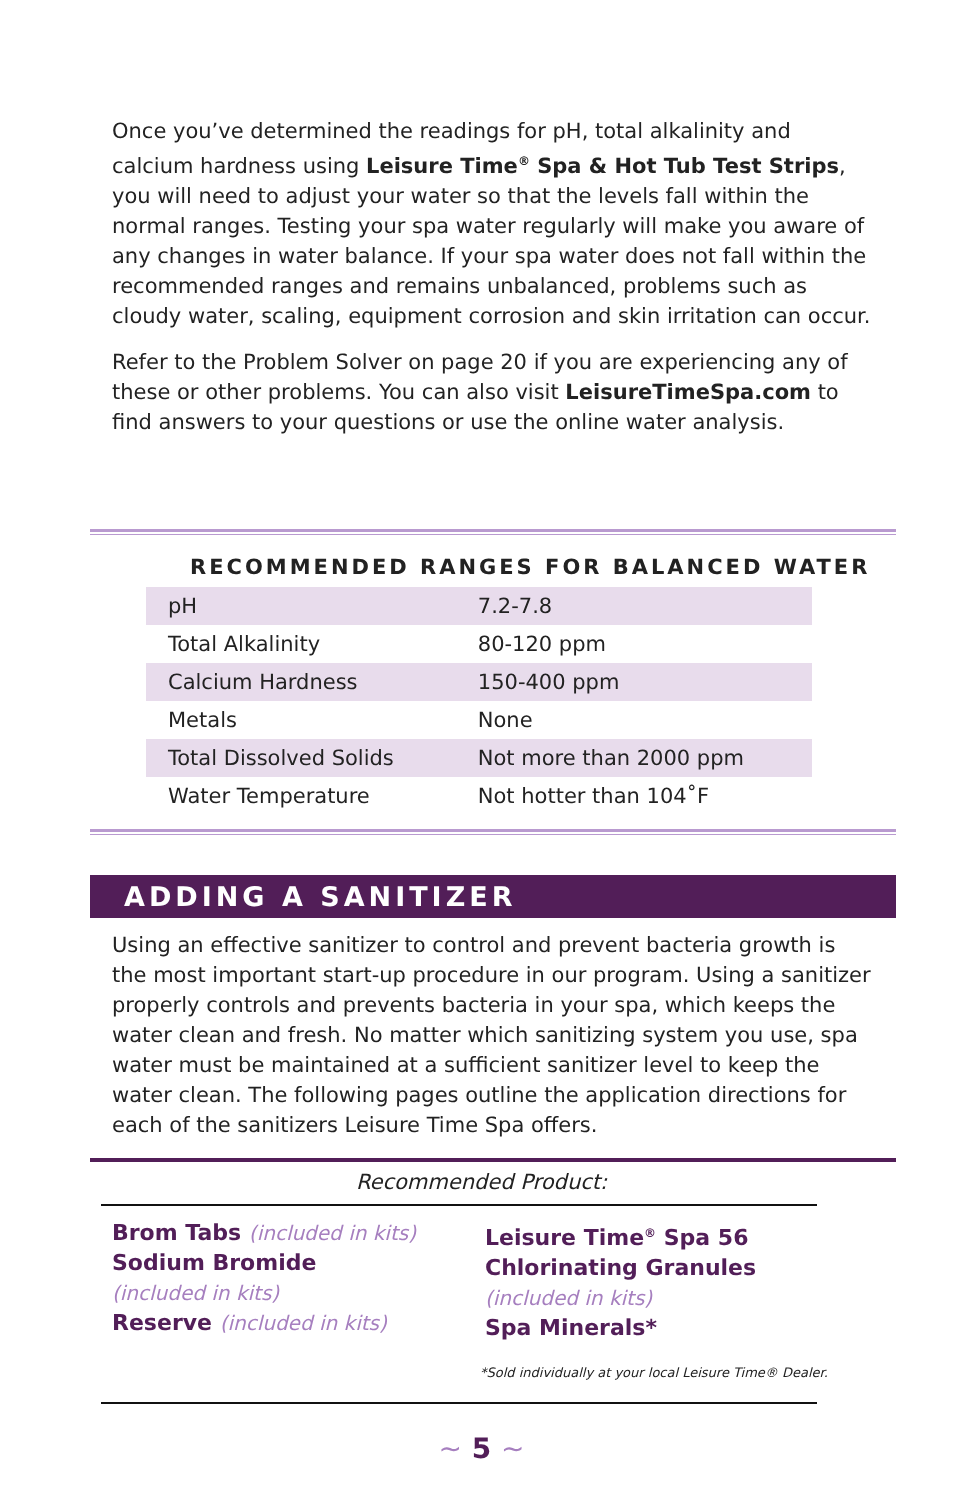Once you’ve determined the readings for pH, total alkalinity and calcium hardness using Leisure Time<sup>®</sup> Spa & Hot Tub Test Strips, you will need to adjust your water so that the levels fall within the normal ranges. Testing your spa water regularly will make you aware of any changes in water balance. If your spa water does not fall within the recommended ranges and remains unbalanced, problems such as cloudy water, scaling, equipment corrosion and skin irritation can occur.
Refer to the Problem Solver on page 20 if you are experiencing any of these or other problems. You can also visit LeisureTimeSpa.com to find answers to your questions or use the online water analysis.
RECOMMENDED RANGES FOR BALANCED WATER
| pH | 7.2-7.8 |
| Total Alkalinity | 80-120 ppm |
| Calcium Hardness | 150-400 ppm |
| Metals | None |
| Total Dissolved Solids | Not more than 2000 ppm |
| Water Temperature | Not hotter than 104˚F |
ADDING A SANITIZER
Using an effective sanitizer to control and prevent bacteria growth is the most important start-up procedure in our program. Using a sanitizer properly controls and prevents bacteria in your spa, which keeps the water clean and fresh. No matter which sanitizing system you use, spa water must be maintained at a sufficient sanitizer level to keep the water clean. The following pages outline the application directions for each of the sanitizers Leisure Time Spa offers.
Recommended Product:
Brom Tabs (included in kits)
Sodium Bromide
(included in kits)
Reserve (included in kits)
Leisure Time<sup>®</sup> Spa 56
Chlorinating Granules
(included in kits)
Spa Minerals*
*Sold individually at your local Leisure Time® Dealer.
~ 5 ~